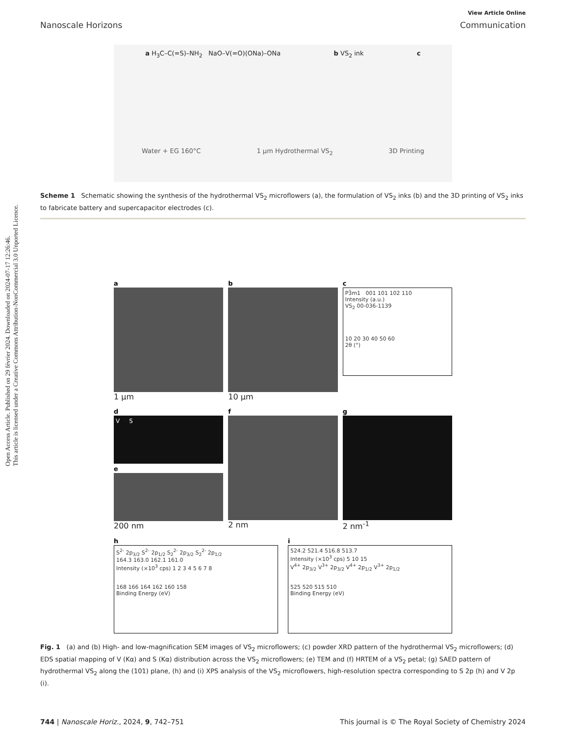Open Access Article. Published on 29 février 2024. Downloaded on 2024-07-17 12:26:46.
This article is licensed under a Creative Commons Attribution-NonCommercial 3.0 Unported Licence.
View Article Online
Nanoscale Horizons Communication
a H<sub>3</sub>C–C(=S)–NH<sub>2</sub> NaO–V(=O)(ONa)–ONa b VS<sub>2</sub> ink c
Water + EG 160°C 1 μm Hydrothermal VS<sub>2</sub> 3D Printing
Scheme 1 Schematic showing the synthesis of the hydrothermal VS<sub>2</sub> microflowers (a), the formulation of VS<sub>2</sub> inks (b) and the 3D printing of VS<sub>2</sub> inks to fabricate battery and supercapacitor electrodes (c).
a
1 μm
b
10 μm
c
P3̄m1 001 101 102 110
Intensity (a.u.)
VS<sub>2</sub> 00-036-1139
10 20 30 40 50 60
2θ (°)
d
V S
e
200 nm
f
2 nm
g
2 nm<sup>-1</sup>
h
S<sup>2-</sup> 2p<sub>3/2</sub> S<sup>2-</sup> 2p<sub>1/2</sub> S<sub>2</sub><sup>2-</sup> 2p<sub>3/2</sub> S<sub>2</sub><sup>2-</sup> 2p<sub>1/2</sub>
164.3 163.0 162.1 161.0
Intensity (×10<sup>3</sup> cps) 1 2 3 4 5 6 7 8
168 166 164 162 160 158
Binding Energy (eV)
i
524.2 521.4 516.8 513.7
Intensity (×10<sup>3</sup> cps) 5 10 15
V<sup>4+</sup> 2p<sub>3/2</sub> V<sup>3+</sup> 2p<sub>3/2</sub> V<sup>4+</sup> 2p<sub>1/2</sub> V<sup>3+</sup> 2p<sub>1/2</sub>
525 520 515 510
Binding Energy (eV)
Fig. 1 (a) and (b) High- and low-magnification SEM images of VS<sub>2</sub> microflowers; (c) powder XRD pattern of the hydrothermal VS<sub>2</sub> microflowers; (d) EDS spatial mapping of V (Kα) and S (Kα) distribution across the VS<sub>2</sub> microflowers; (e) TEM and (f) HRTEM of a VS<sub>2</sub> petal; (g) SAED pattern of hydrothermal VS<sub>2</sub> along the (101) plane, (h) and (i) XPS analysis of the VS<sub>2</sub> microflowers, high-resolution spectra corresponding to S 2p (h) and V 2p (i).
744 | Nanoscale Horiz., 2024, 9, 742–751 This journal is © The Royal Society of Chemistry 2024